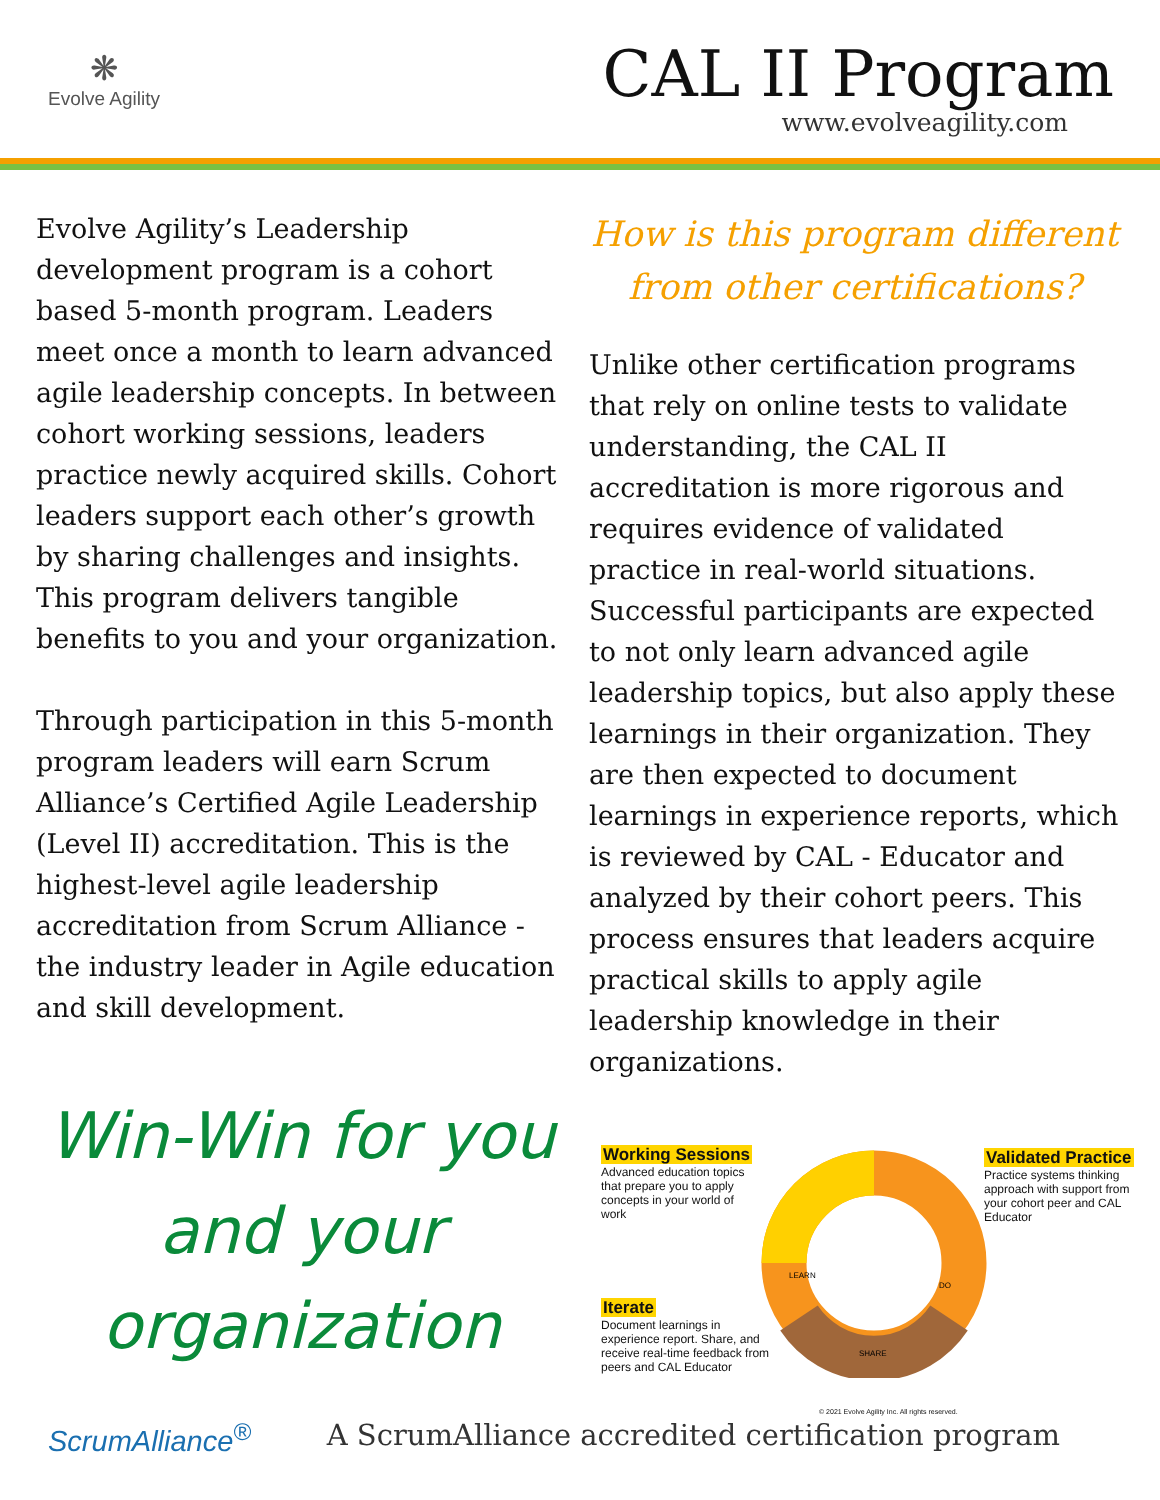❋
Evolve Agility
CAL II Program
www.evolveagility.com
Evolve Agility’s Leadership development program is a cohort based 5-month program. Leaders meet once a month to learn advanced agile leadership concepts. In between cohort working sessions, leaders practice newly acquired skills. Cohort leaders support each other’s growth by sharing challenges and insights. This program delivers tangible benefits to you and your organization.
Through participation in this 5-month program leaders will earn Scrum Alliance’s Certified Agile Leadership (Level II) accreditation. This is the highest-level agile leadership accreditation from Scrum Alliance - the industry leader in Agile education and skill development.
Win-Win for you
and your
organization
How is this program different from other certifications?
Unlike other certification programs that rely on online tests to validate understanding, the CAL II accreditation is more rigorous and requires evidence of validated practice in real-world situations. Successful participants are expected to not only learn advanced agile leadership topics, but also apply these learnings in their organization. They are then expected to document learnings in experience reports, which is reviewed by CAL - Educator and analyzed by their cohort peers. This process ensures that leaders acquire practical skills to apply agile leadership knowledge in their organizations.
LEARN
DO
SHARE
Working Sessions
Advanced education topics that prepare you to apply concepts in your world of work
Validated Practice
Practice systems thinking approach with support from your cohort peer and CAL Educator
Iterate
Document learnings in experience report. Share, and receive real-time feedback from peers and CAL Educator
© 2021 Evolve Agility Inc. All rights reserved.
ScrumAlliance<sup>®</sup> A ScrumAlliance accredited certification program